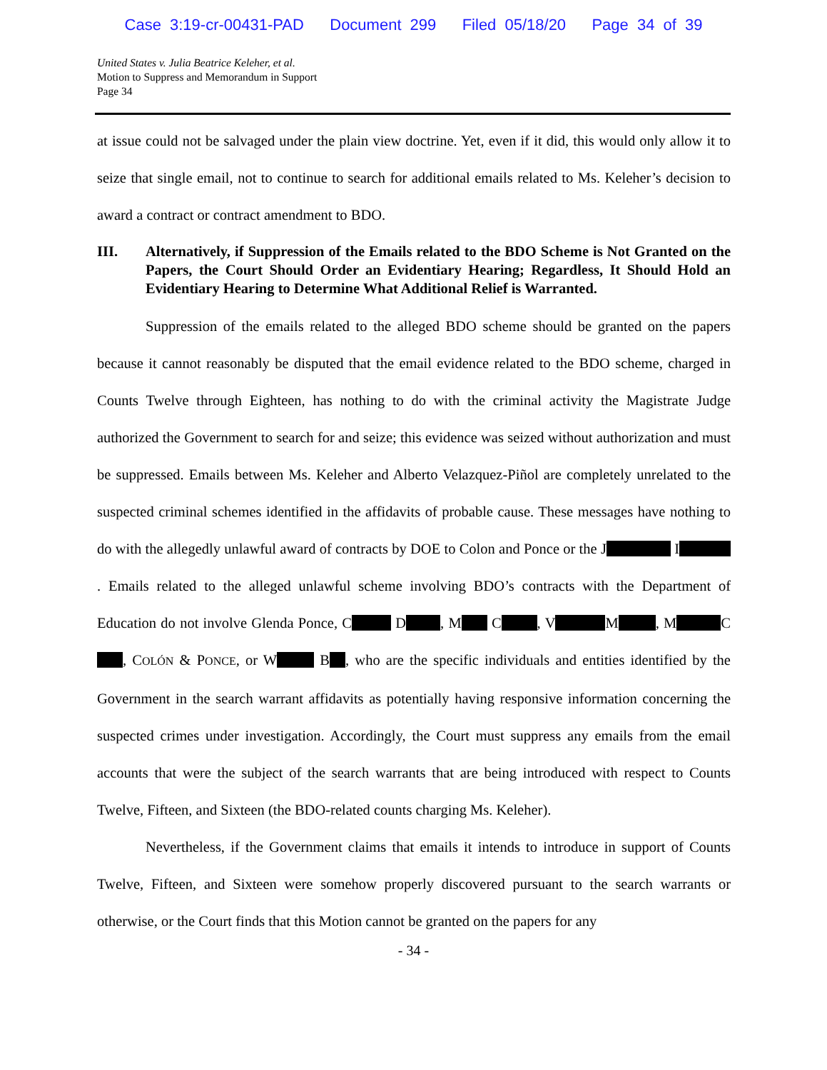Case 3:19-cr-00431-PAD Document 299 Filed 05/18/20 Page 34 of 39
United States v. Julia Beatrice Keleher, et al.
Motion to Suppress and Memorandum in Support
Page 34
at issue could not be salvaged under the plain view doctrine. Yet, even if it did, this would only allow it to seize that single email, not to continue to search for additional emails related to Ms. Keleher’s decision to award a contract or contract amendment to BDO.
III. Alternatively, if Suppression of the Emails related to the BDO Scheme is Not Granted on the Papers, the Court Should Order an Evidentiary Hearing; Regardless, It Should Hold an Evidentiary Hearing to Determine What Additional Relief is Warranted.
Suppression of the emails related to the alleged BDO scheme should be granted on the papers because it cannot reasonably be disputed that the email evidence related to the BDO scheme, charged in Counts Twelve through Eighteen, has nothing to do with the criminal activity the Magistrate Judge authorized the Government to search for and seize; this evidence was seized without authorization and must be suppressed. Emails between Ms. Keleher and Alberto Velazquez-Piñol are completely unrelated to the suspected criminal schemes identified in the affidavits of probable cause. These messages have nothing to do with the allegedly unlawful award of contracts by DOE to Colon and Ponce or the J I . Emails related to the alleged unlawful scheme involving BDO’s contracts with the Department of Education do not involve Glenda Ponce, C D , M C , V M , M C , COLÓN & PONCE, or W B , who are the specific individuals and entities identified by the Government in the search warrant affidavits as potentially having responsive information concerning the suspected crimes under investigation. Accordingly, the Court must suppress any emails from the email accounts that were the subject of the search warrants that are being introduced with respect to Counts Twelve, Fifteen, and Sixteen (the BDO-related counts charging Ms. Keleher).
Nevertheless, if the Government claims that emails it intends to introduce in support of Counts Twelve, Fifteen, and Sixteen were somehow properly discovered pursuant to the search warrants or otherwise, or the Court finds that this Motion cannot be granted on the papers for any
- 34 -